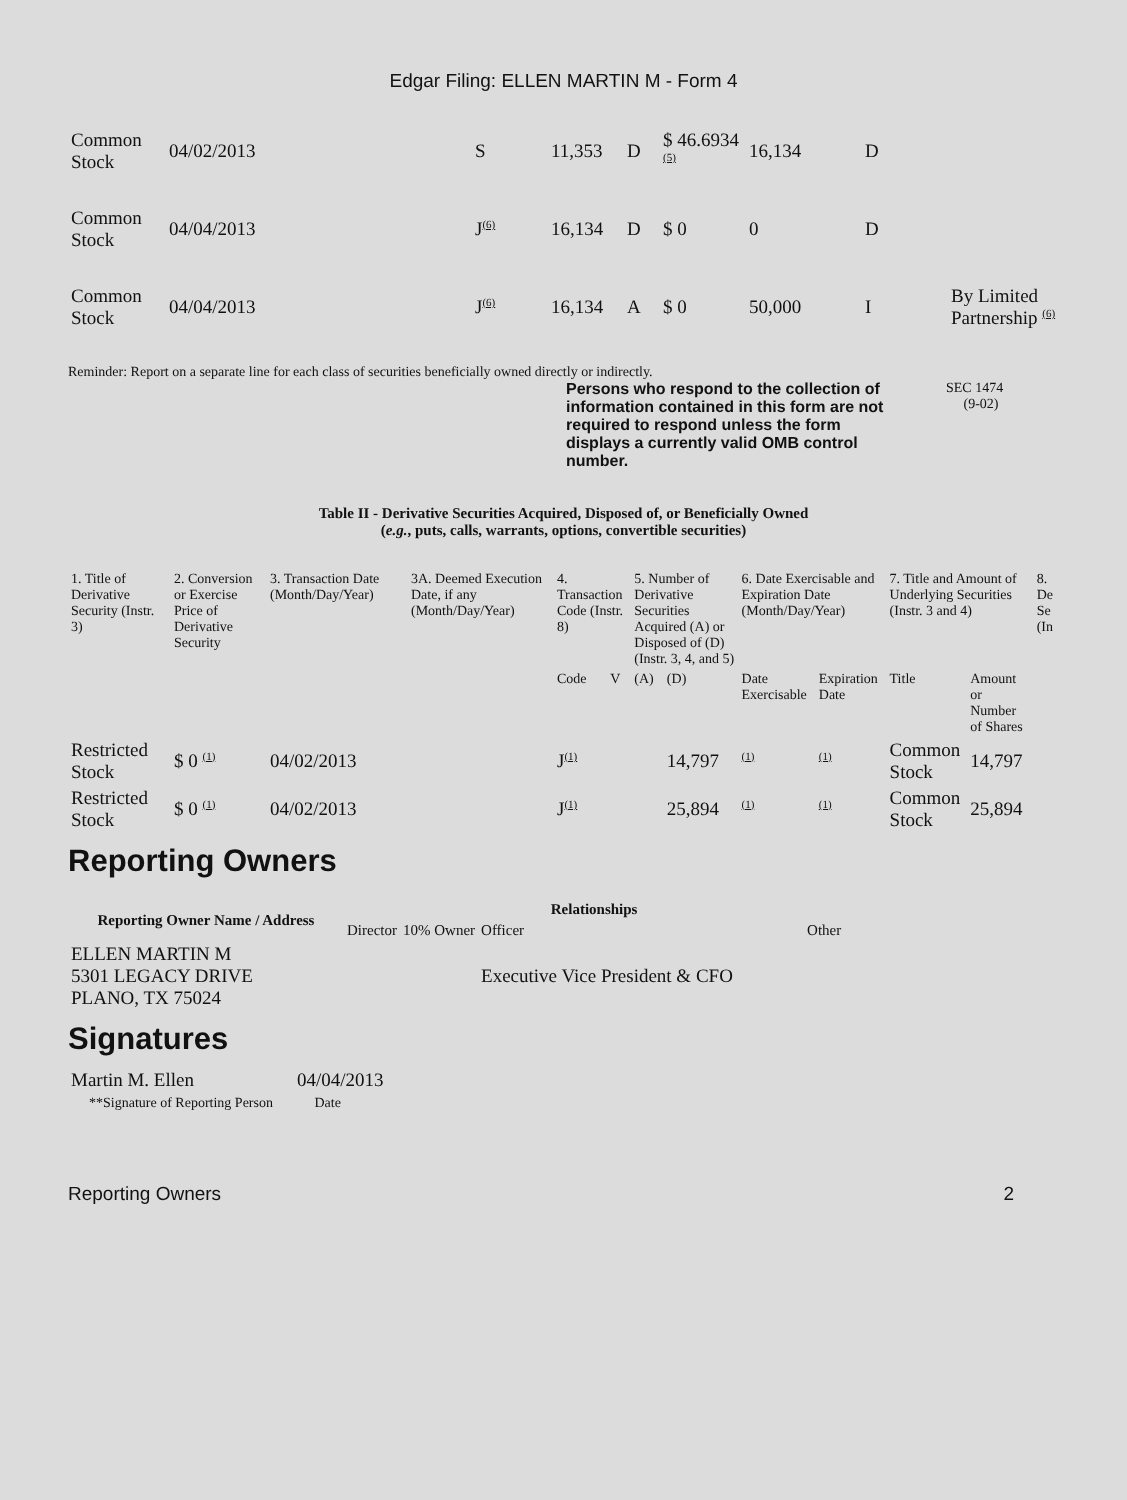Edgar Filing: ELLEN MARTIN M - Form 4
| Common Stock | 04/02/2013 | S | 11,353 | D | $ 46.6934 <sup>(5)</sup> | 16,134 | D | |
| Common Stock | 04/04/2013 | J<sup>(6)</sup> | 16,134 | D | $ 0 | 0 | D | |
| Common Stock | 04/04/2013 | J<sup>(6)</sup> | 16,134 | A | $ 0 | 50,000 | I | By Limited Partnership <sup>(6)</sup> |
Reminder: Report on a separate line for each class of securities beneficially owned directly or indirectly.
Persons who respond to the collection of information contained in this form are not required to respond unless the form displays a currently valid OMB control number.
SEC 1474
(9-02)
Table II - Derivative Securities Acquired, Disposed of, or Beneficially Owned
(e.g., puts, calls, warrants, options, convertible securities)
| 1. Title of Derivative Security (Instr. 3) | 2. Conversion or Exercise Price of Derivative Security | 3. Transaction Date (Month/Day/Year) | 3A. Deemed Execution Date, if any (Month/Day/Year) | 4. Transaction Code (Instr. 8) | | 5. Number of Derivative Securities Acquired (A) or Disposed of (D) (Instr. 3, 4, and 5) | | 6. Date Exercisable and Expiration Date (Month/Day/Year) | | 7. Title and Amount of Underlying Securities (Instr. 3 and 4) | | 8. De Se (In |
| --- | --- | --- | --- | --- | --- | --- | --- | --- | --- | --- | --- | --- |
| | | | | Code | V | (A) | (D) | Date Exercisable | Expiration Date | Title | Amount or Number of Shares | |
| Restricted Stock | $ 0 <sup>(1)</sup> | 04/02/2013 | | J<sup>(1)</sup> | | | 14,797 | <sup>(1)</sup> | <sup>(1)</sup> | Common Stock | 14,797 | |
| Restricted Stock | $ 0 <sup>(1)</sup> | 04/02/2013 | | J<sup>(1)</sup> | | | 25,894 | <sup>(1)</sup> | <sup>(1)</sup> | Common Stock | 25,894 | |
Reporting Owners
| Reporting Owner Name / Address | Relationships | | | |
| --- | --- | --- | --- | --- |
| | Director | 10% Owner | Officer | Other |
| ELLEN MARTIN M 5301 LEGACY DRIVE PLANO, TX 75024 | | | Executive Vice President & CFO | |
Signatures
| Martin M. Ellen | 04/04/2013 |
| **Signature of Reporting Person | Date |
Reporting Owners 2